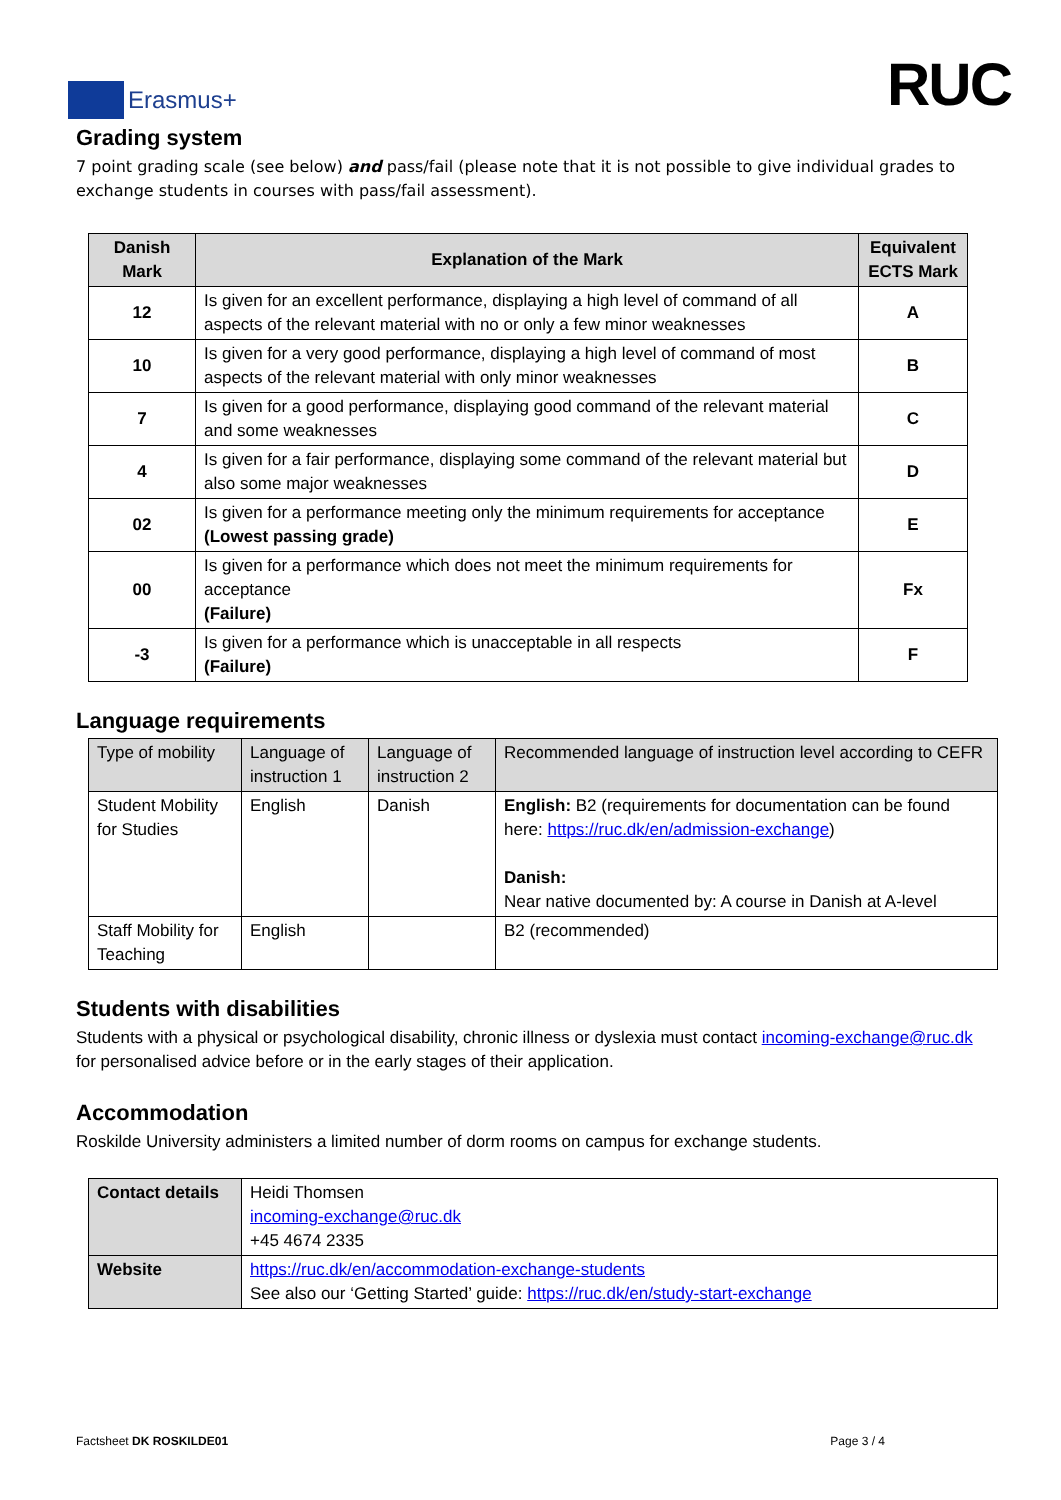Erasmus+
RUC
Grading system
7 point grading scale (see below) and pass/fail (please note that it is not possible to give individual grades to exchange students in courses with pass/fail assessment).
| Danish Mark | Explanation of the Mark | Equivalent ECTS Mark |
| --- | --- | --- |
| 12 | Is given for an excellent performance, displaying a high level of command of all aspects of the relevant material with no or only a few minor weaknesses | A |
| 10 | Is given for a very good performance, displaying a high level of command of most aspects of the relevant material with only minor weaknesses | B |
| 7 | Is given for a good performance, displaying good command of the relevant material and some weaknesses | C |
| 4 | Is given for a fair performance, displaying some command of the relevant material but also some major weaknesses | D |
| 02 | Is given for a performance meeting only the minimum requirements for acceptance (Lowest passing grade) | E |
| 00 | Is given for a performance which does not meet the minimum requirements for acceptance (Failure) | Fx |
| -3 | Is given for a performance which is unacceptable in all respects (Failure) | F |
Language requirements
| Type of mobility | Language of instruction 1 | Language of instruction 2 | Recommended language of instruction level according to CEFR |
| --- | --- | --- | --- |
| Student Mobility for Studies | English | Danish | English: B2 (requirements for documentation can be found here: https://ruc.dk/en/admission-exchange ) Danish: Near native documented by: A course in Danish at A-level |
| Staff Mobility for Teaching | English | | B2 (recommended) |
Students with disabilities
Students with a physical or psychological disability, chronic illness or dyslexia must contact incoming-exchange@ruc.dk for personalised advice before or in the early stages of their application.
Accommodation
Roskilde University administers a limited number of dorm rooms on campus for exchange students.
| Contact details | Heidi Thomsen incoming-exchange@ruc.dk +45 4674 2335 |
| Website | https://ruc.dk/en/accommodation-exchange-students See also our ‘Getting Started’ guide: https://ruc.dk/en/study-start-exchange |
Factsheet DK ROSKILDE01 Page 3 / 4